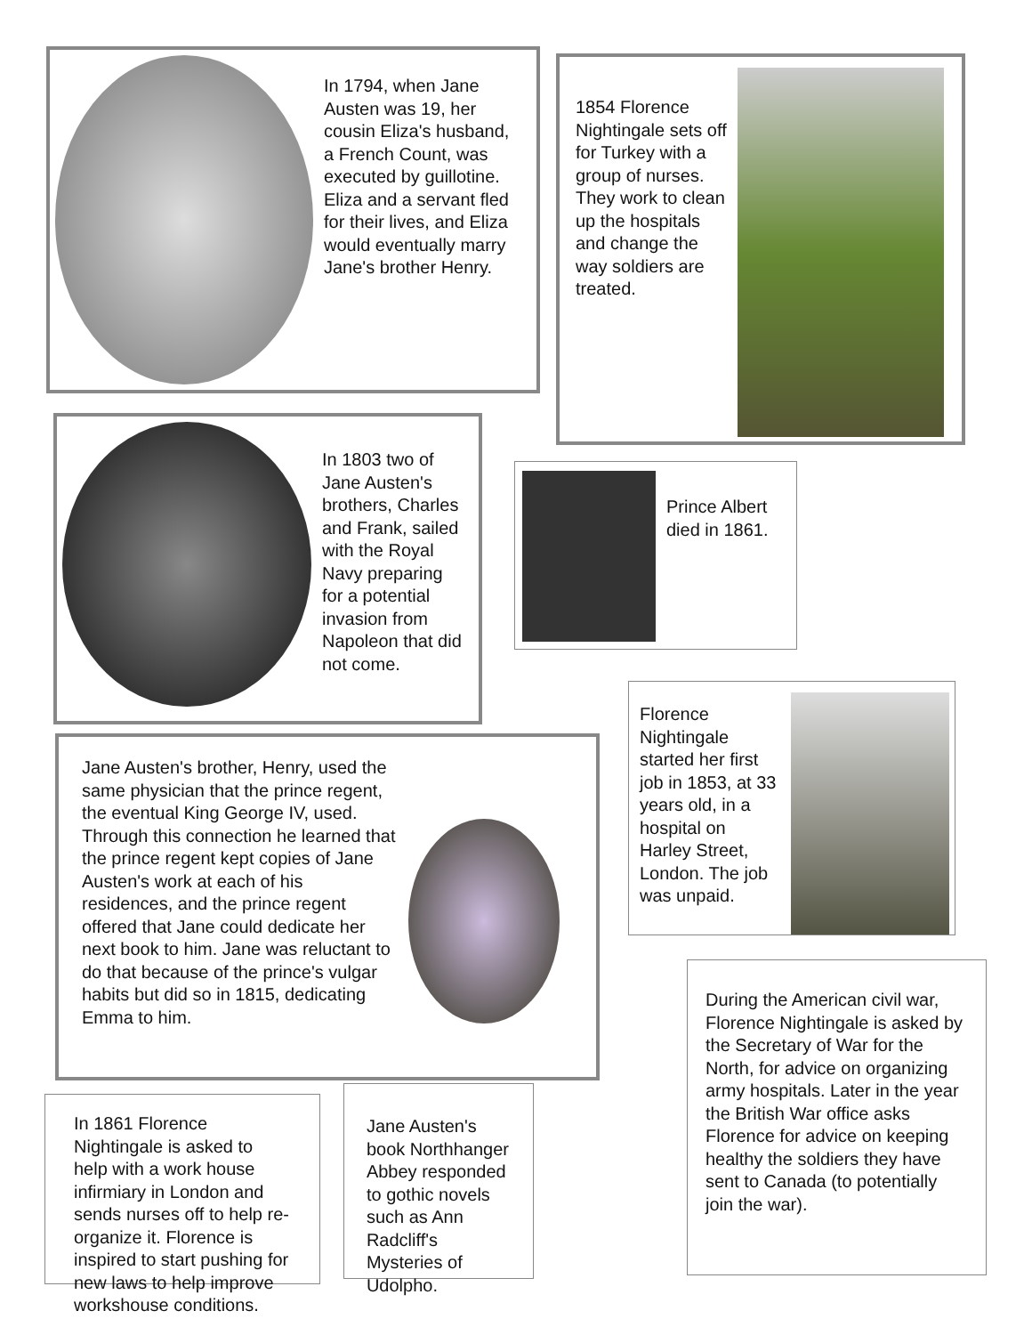In 1794, when Jane Austen was 19, her cousin Eliza's husband, a French Count, was executed by guillotine. Eliza and a servant fled for their lives, and Eliza would eventually marry Jane's brother Henry.
In 1803 two of Jane Austen's brothers, Charles and Frank, sailed with the Royal Navy preparing for a potential invasion from Napoleon that did not come.
Jane Austen's brother, Henry, used the same physician that the prince regent, the eventual King George IV, used. Through this connection he learned that the prince regent kept copies of Jane Austen's work at each of his residences, and the prince regent offered that Jane could dedicate her next book to him. Jane was reluctant to do that because of the prince's vulgar habits but did so in 1815, dedicating Emma to him.
In 1861 Florence Nightingale is asked to help with a work house infirmiary in London and sends nurses off to help re-organize it. Florence is inspired to start pushing for new laws to help improve workshouse conditions.
Jane Austen's book Northhanger Abbey responded to gothic novels such as Ann Radcliff's Mysteries of Udolpho.
1854 Florence Nightingale sets off for Turkey with a group of nurses. They work to clean up the hospitals and change the way soldiers are treated.
Prince Albert died in 1861.
Florence Nightingale started her first job in 1853, at 33 years old, in a hospital on Harley Street, London. The job was unpaid.
During the American civil war, Florence Nightingale is asked by the Secretary of War for the North, for advice on organizing army hospitals. Later in the year the British War office asks Florence for advice on keeping healthy the soldiers they have sent to Canada (to potentially join the war).